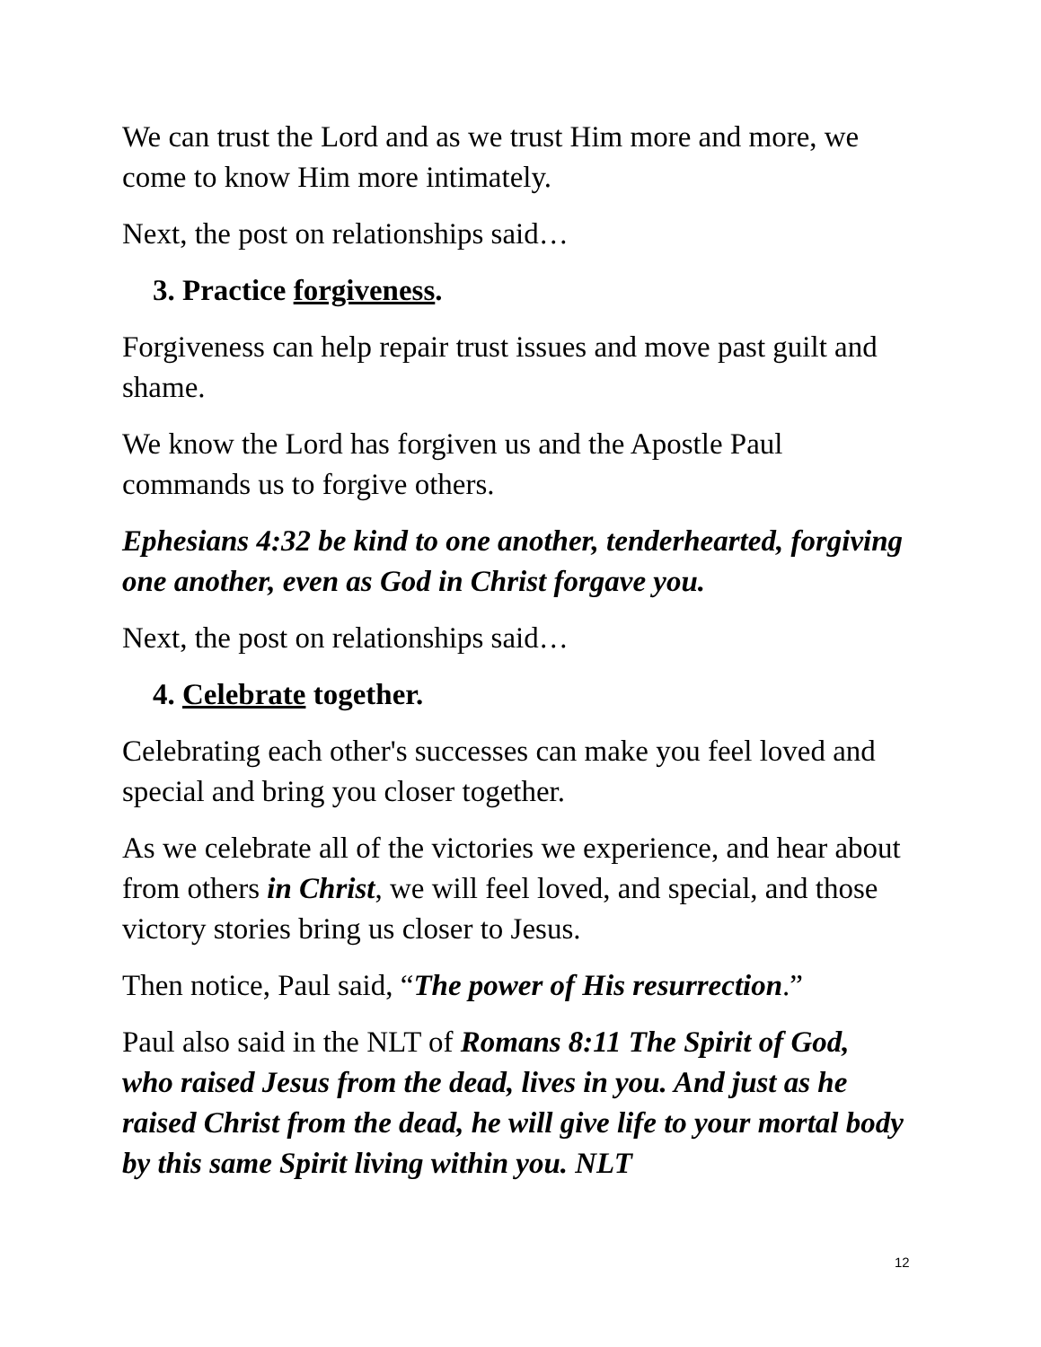We can trust the Lord and as we trust Him more and more, we come to know Him more intimately.
Next, the post on relationships said…
3. Practice forgiveness.
Forgiveness can help repair trust issues and move past guilt and shame.
We know the Lord has forgiven us and the Apostle Paul commands us to forgive others.
Ephesians 4:32 be kind to one another, tenderhearted, forgiving one another, even as God in Christ forgave you.
Next, the post on relationships said…
4. Celebrate together.
Celebrating each other's successes can make you feel loved and special and bring you closer together.
As we celebrate all of the victories we experience, and hear about from others in Christ, we will feel loved, and special, and those victory stories bring us closer to Jesus.
Then notice, Paul said, “The power of His resurrection.”
Paul also said in the NLT of Romans 8:11 The Spirit of God, who raised Jesus from the dead, lives in you. And just as he raised Christ from the dead, he will give life to your mortal body by this same Spirit living within you. NLT
12